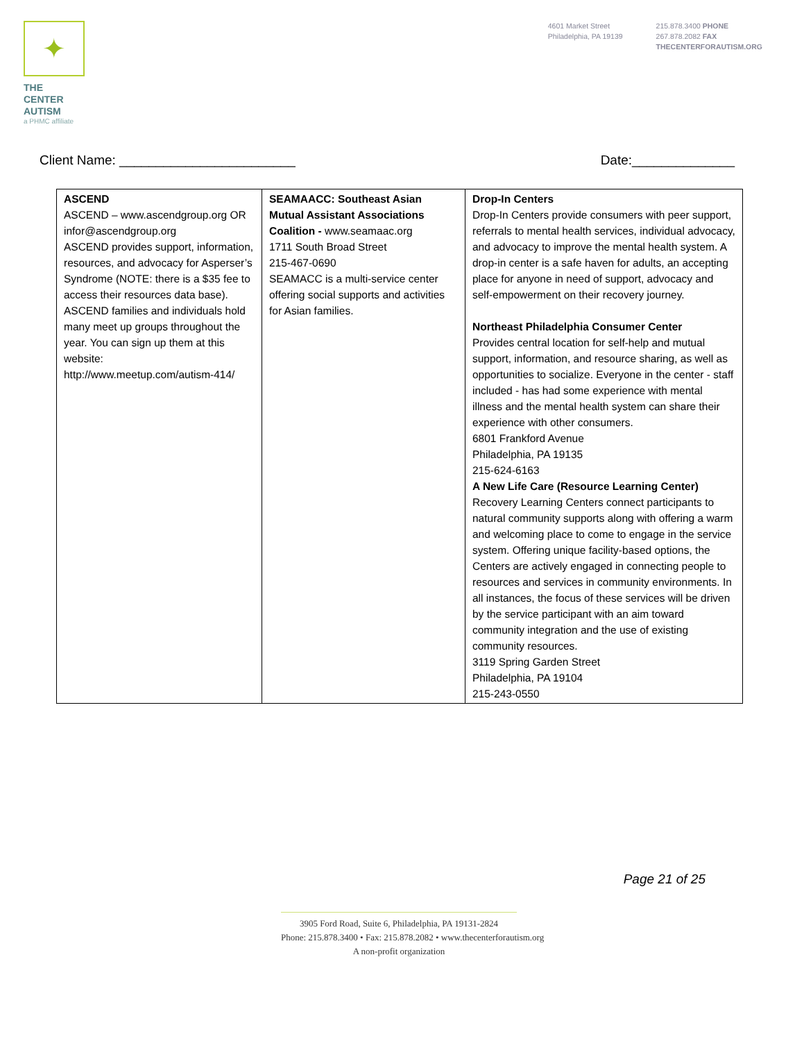✦
THE CENTER
AUTISM
a PHMC affiliate
4601 Market Street
Philadelphia, PA 19139
215.878.3400 PHONE
267.878.2082 FAX
THECENTERFORAUTISM.ORG
Client Name: ________________________ Date:______________
| ASCEND ASCEND – www.ascendgroup.org OR infor@ascendgroup.org ASCEND provides support, information, resources, and advocacy for Asperser’s Syndrome (NOTE: there is a $35 fee to access their resources data base). ASCEND families and individuals hold many meet up groups throughout the year. You can sign up them at this website: http://www.meetup.com/autism-414/ | SEAMAACC: Southeast Asian Mutual Assistant Associations Coalition - www.seamaac.org 1711 South Broad Street 215-467-0690 SEAMACC is a multi-service center offering social supports and activities for Asian families. | Drop-In Centers Drop-In Centers provide consumers with peer support, referrals to mental health services, individual advocacy, and advocacy to improve the mental health system. A drop-in center is a safe haven for adults, an accepting place for anyone in need of support, advocacy and self-empowerment on their recovery journey. Northeast Philadelphia Consumer Center Provides central location for self-help and mutual support, information, and resource sharing, as well as opportunities to socialize. Everyone in the center - staff included - has had some experience with mental illness and the mental health system can share their experience with other consumers. 6801 Frankford Avenue Philadelphia, PA 19135 215-624-6163 A New Life Care (Resource Learning Center) Recovery Learning Centers connect participants to natural community supports along with offering a warm and welcoming place to come to engage in the service system. Offering unique facility-based options, the Centers are actively engaged in connecting people to resources and services in community environments. In all instances, the focus of these services will be driven by the service participant with an aim toward community integration and the use of existing community resources. 3119 Spring Garden Street Philadelphia, PA 19104 215-243-0550 |
Page 21 of 25
3905 Ford Road, Suite 6, Philadelphia, PA 19131-2824
Phone: 215.878.3400 • Fax: 215.878.2082 • www.thecenterforautism.org
A non-profit organization